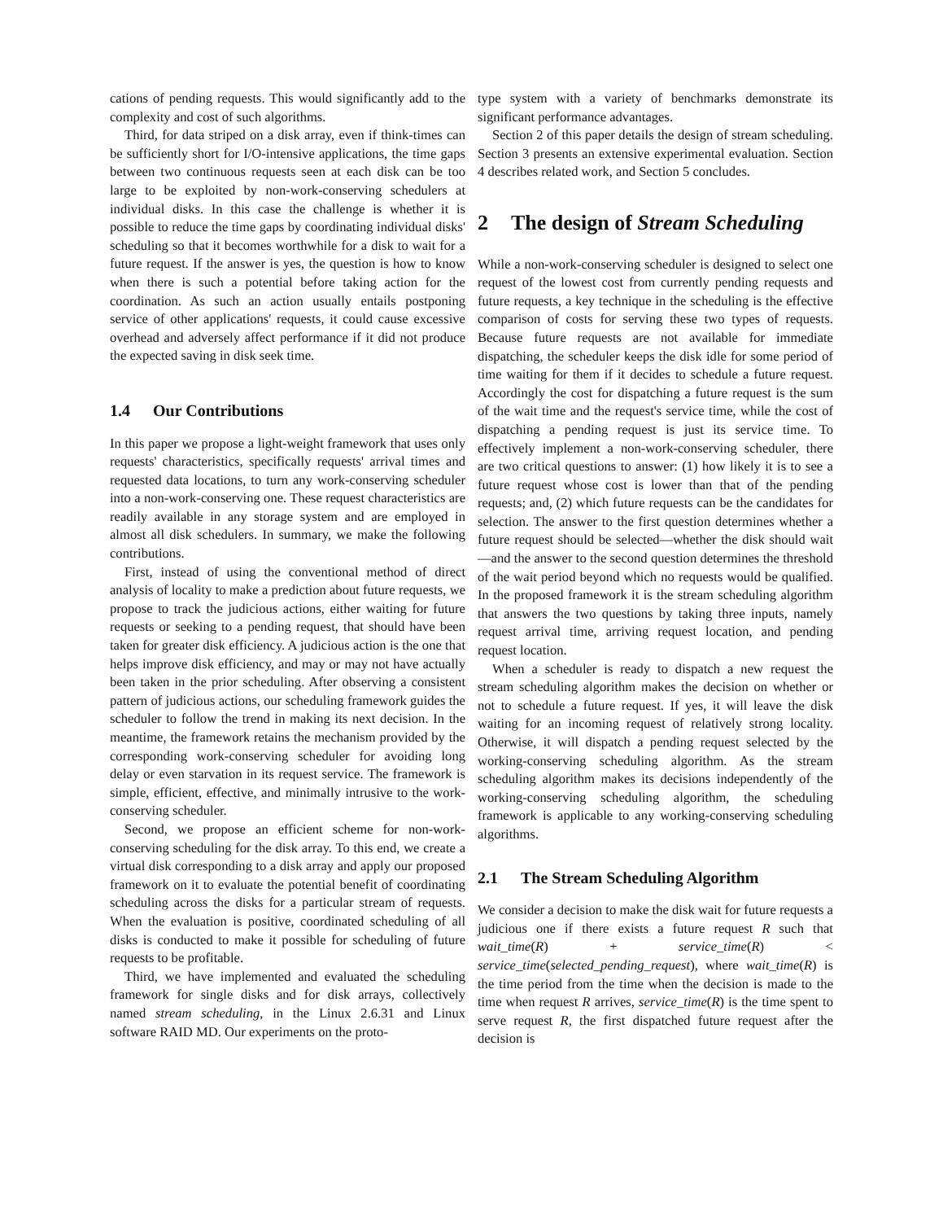cations of pending requests. This would significantly add to the complexity and cost of such algorithms.
Third, for data striped on a disk array, even if think-times can be sufficiently short for I/O-intensive applications, the time gaps between two continuous requests seen at each disk can be too large to be exploited by non-work-conserving schedulers at individual disks. In this case the challenge is whether it is possible to reduce the time gaps by coordinating individual disks' scheduling so that it becomes worthwhile for a disk to wait for a future request. If the answer is yes, the question is how to know when there is such a potential before taking action for the coordination. As such an action usually entails postponing service of other applications' requests, it could cause excessive overhead and adversely affect performance if it did not produce the expected saving in disk seek time.
1.4 Our Contributions
In this paper we propose a light-weight framework that uses only requests' characteristics, specifically requests' arrival times and requested data locations, to turn any work-conserving scheduler into a non-work-conserving one. These request characteristics are readily available in any storage system and are employed in almost all disk schedulers. In summary, we make the following contributions.
First, instead of using the conventional method of direct analysis of locality to make a prediction about future requests, we propose to track the judicious actions, either waiting for future requests or seeking to a pending request, that should have been taken for greater disk efficiency. A judicious action is the one that helps improve disk efficiency, and may or may not have actually been taken in the prior scheduling. After observing a consistent pattern of judicious actions, our scheduling framework guides the scheduler to follow the trend in making its next decision. In the meantime, the framework retains the mechanism provided by the corresponding work-conserving scheduler for avoiding long delay or even starvation in its request service. The framework is simple, efficient, effective, and minimally intrusive to the work-conserving scheduler.
Second, we propose an efficient scheme for non-work-conserving scheduling for the disk array. To this end, we create a virtual disk corresponding to a disk array and apply our proposed framework on it to evaluate the potential benefit of coordinating scheduling across the disks for a particular stream of requests. When the evaluation is positive, coordinated scheduling of all disks is conducted to make it possible for scheduling of future requests to be profitable.
Third, we have implemented and evaluated the scheduling framework for single disks and for disk arrays, collectively named stream scheduling, in the Linux 2.6.31 and Linux software RAID MD. Our experiments on the proto-
type system with a variety of benchmarks demonstrate its significant performance advantages.
Section 2 of this paper details the design of stream scheduling. Section 3 presents an extensive experimental evaluation. Section 4 describes related work, and Section 5 concludes.
2 The design of Stream Scheduling
While a non-work-conserving scheduler is designed to select one request of the lowest cost from currently pending requests and future requests, a key technique in the scheduling is the effective comparison of costs for serving these two types of requests. Because future requests are not available for immediate dispatching, the scheduler keeps the disk idle for some period of time waiting for them if it decides to schedule a future request. Accordingly the cost for dispatching a future request is the sum of the wait time and the request's service time, while the cost of dispatching a pending request is just its service time. To effectively implement a non-work-conserving scheduler, there are two critical questions to answer: (1) how likely it is to see a future request whose cost is lower than that of the pending requests; and, (2) which future requests can be the candidates for selection. The answer to the first question determines whether a future request should be selected—whether the disk should wait—and the answer to the second question determines the threshold of the wait period beyond which no requests would be qualified. In the proposed framework it is the stream scheduling algorithm that answers the two questions by taking three inputs, namely request arrival time, arriving request location, and pending request location.
When a scheduler is ready to dispatch a new request the stream scheduling algorithm makes the decision on whether or not to schedule a future request. If yes, it will leave the disk waiting for an incoming request of relatively strong locality. Otherwise, it will dispatch a pending request selected by the working-conserving scheduling algorithm. As the stream scheduling algorithm makes its decisions independently of the working-conserving scheduling algorithm, the scheduling framework is applicable to any working-conserving scheduling algorithms.
2.1 The Stream Scheduling Algorithm
We consider a decision to make the disk wait for future requests a judicious one if there exists a future request R such that wait_time(R) + service_time(R) < service_time(selected_pending_request), where wait_time(R) is the time period from the time when the decision is made to the time when request R arrives, service_time(R) is the time spent to serve request R, the first dispatched future request after the decision is